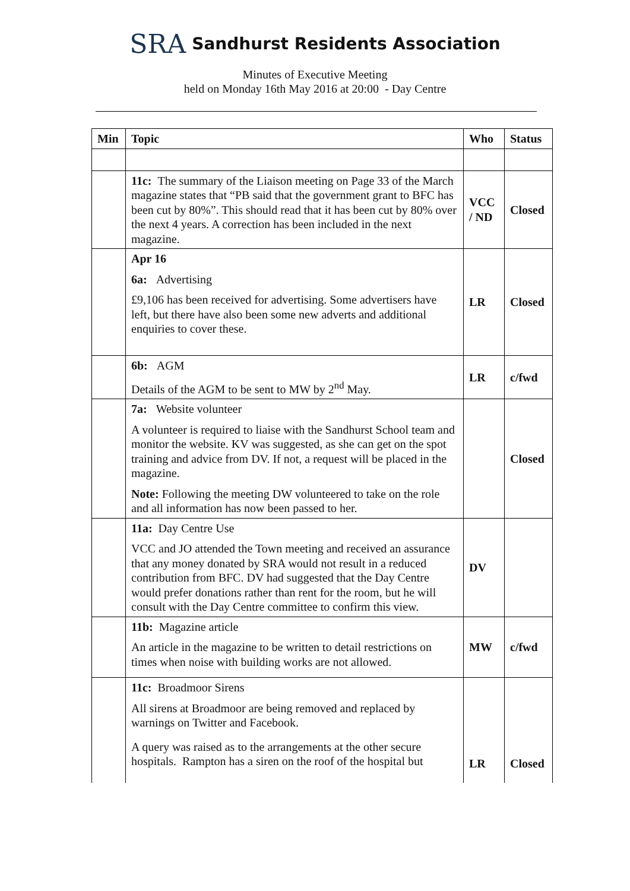SRA Sandhurst Residents Association
Minutes of Executive Meeting
held on Monday 16th May 2016 at 20:00 - Day Centre
| Min | Topic | Who | Status |
| --- | --- | --- | --- |
| | 11c: The summary of the Liaison meeting on Page 33 of the March magazine states that “PB said that the government grant to BFC has been cut by 80%”. This should read that it has been cut by 80% over the next 4 years. A correction has been included in the next magazine. | VCC / ND | Closed |
| | Apr 16 6a: Advertising £9,106 has been received for advertising. Some advertisers have left, but there have also been some new adverts and additional enquiries to cover these. | LR | Closed |
| | 6b: AGM Details of the AGM to be sent to MW by 2<sup>nd</sup> May. | LR | c/fwd |
| | 7a: Website volunteer A volunteer is required to liaise with the Sandhurst School team and monitor the website. KV was suggested, as she can get on the spot training and advice from DV. If not, a request will be placed in the magazine. Note: Following the meeting DW volunteered to take on the role and all information has now been passed to her. | | Closed |
| | 11a: Day Centre Use VCC and JO attended the Town meeting and received an assurance that any money donated by SRA would not result in a reduced contribution from BFC. DV had suggested that the Day Centre would prefer donations rather than rent for the room, but he will consult with the Day Centre committee to confirm this view. | DV | |
| | 11b: Magazine article An article in the magazine to be written to detail restrictions on times when noise with building works are not allowed. | MW | c/fwd |
| | 11c: Broadmoor Sirens All sirens at Broadmoor are being removed and replaced by warnings on Twitter and Facebook. A query was raised as to the arrangements at the other secure hospitals. Rampton has a siren on the roof of the hospital but | LR | Closed |